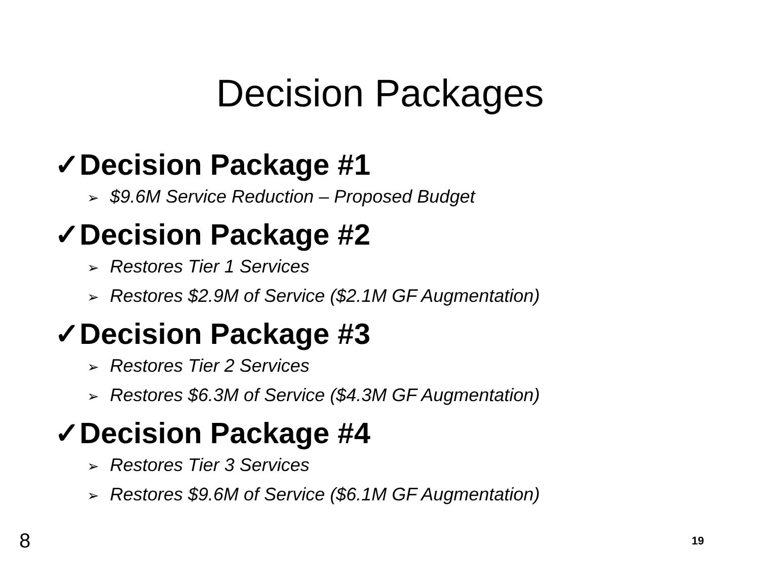Decision Packages
✓Decision Package #1
➢ $9.6M Service Reduction – Proposed Budget
✓Decision Package #2
➢ Restores Tier 1 Services
➢ Restores $2.9M of Service ($2.1M GF Augmentation)
✓Decision Package #3
➢ Restores Tier 2 Services
➢ Restores $6.3M of Service ($4.3M GF Augmentation)
✓Decision Package #4
➢ Restores Tier 3 Services
➢ Restores $9.6M of Service ($6.1M GF Augmentation)
8 19